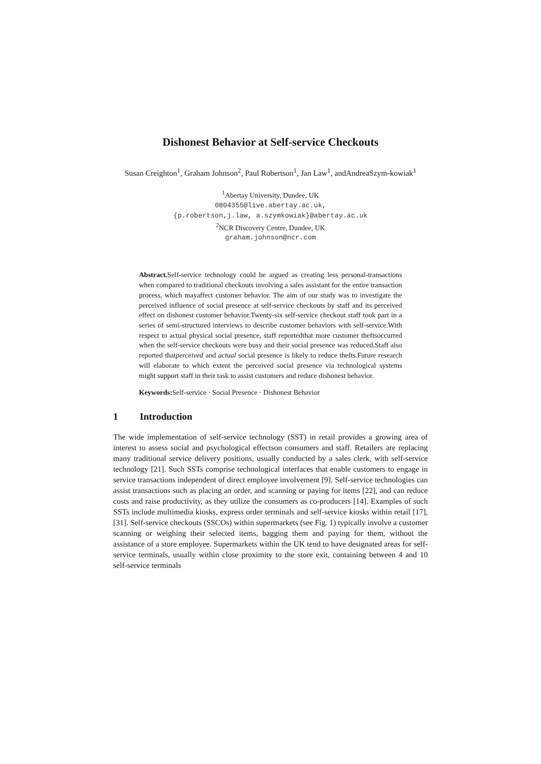Dishonest Behavior at Self-service Checkouts
Susan Creighton<sup>1</sup>, Graham Johnson<sup>2</sup>, Paul Robertson<sup>1</sup>, Jan Law<sup>1</sup>, andAndreaSzym-kowiak<sup>1</sup>
<sup>1</sup> Abertay University, Dundee, UK
0804355@live.abertay.ac.uk,
{p.robertson,j.law, a.szymkowiak}@abertay.ac.uk
<sup>2</sup> NCR Discovery Centre, Dundee, UK
graham.johnson@ncr.com
Abstract. Self-service technology could be argued as creating less personal-transactions when compared to traditional checkouts involving a sales assistant for the entire transaction process, which mayaffect customer behavior. The aim of our study was to investigate the perceived influence of social presence at self-service checkouts by staff and its perceived effect on dishonest customer behavior.Twenty-six self-service checkout staff took part in a series of semi-structured interviews to describe customer behaviors with self-service.With respect to actual physical social presence, staff reportedthat more customer theftsoccurred when the self-service checkouts were busy and their social presence was reduced.Staff also reported thatperceived and actual social presence is likely to reduce thefts.Future research will elaborate to which extent the perceived social presence via technological systems might support staff in their task to assist customers and reduce dishonest behavior.
Keywords: Self-service · Social Presence · Dishonest Behavior
1 Introduction
The wide implementation of self-service technology (SST) in retail provides a growing area of interest to assess social and psychological effectson consumers and staff. Retailers are replacing many traditional service delivery positions, usually conducted by a sales clerk, with self-service technology [21]. Such SSTs comprise technological interfaces that enable customers to engage in service transactions independent of direct employee involvement [9]. Self-service technologies can assist transactions such as placing an order, and scanning or paying for items [22], and can reduce costs and raise productivity, as they utilize the consumers as co-producers [14]. Examples of such SSTs include multimedia kiosks, express order terminals and self-service kiosks within retail [17],[31]. Self-service checkouts (SSCOs) within supermarkets (see Fig. 1) typically involve a customer scanning or weighing their selected items, bagging them and paying for them, without the assistance of a store employee. Supermarkets within the UK tend to have designated areas for self-service terminals, usually within close proximity to the store exit, containing between 4 and 10 self-service terminals